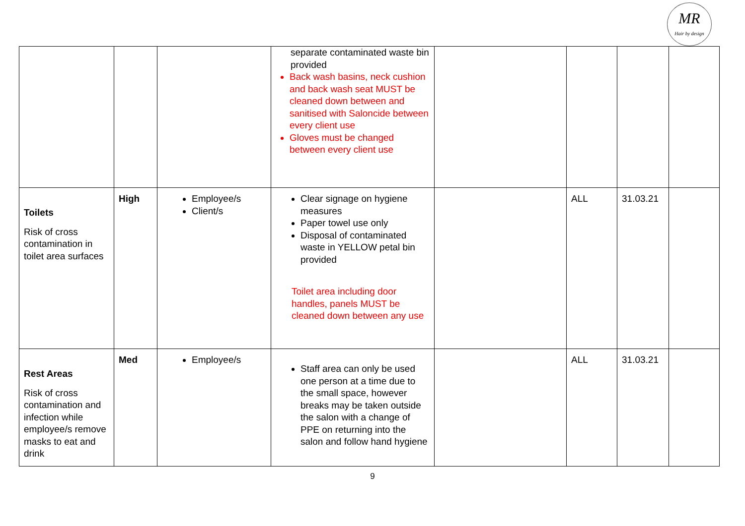MR
Hair by design
| | | | separate contaminated waste bin provided Back wash basins, neck cushion and back wash seat MUST be cleaned down between and sanitised with Saloncide between every client use Gloves must be changed between every client use | | | | |
| Toilets Risk of cross contamination in toilet area surfaces | High | Employee/s Client/s | Clear signage on hygiene measures Paper towel use only Disposal of contaminated waste in YELLOW petal bin provided Toilet area including door handles, panels MUST be cleaned down between any use | | ALL | 31.03.21 | |
| Rest Areas Risk of cross contamination and infection while employee/s remove masks to eat and drink | Med | Employee/s | Staff area can only be used one person at a time due to the small space, however breaks may be taken outside the salon with a change of PPE on returning into the salon and follow hand hygiene | | ALL | 31.03.21 | |
9